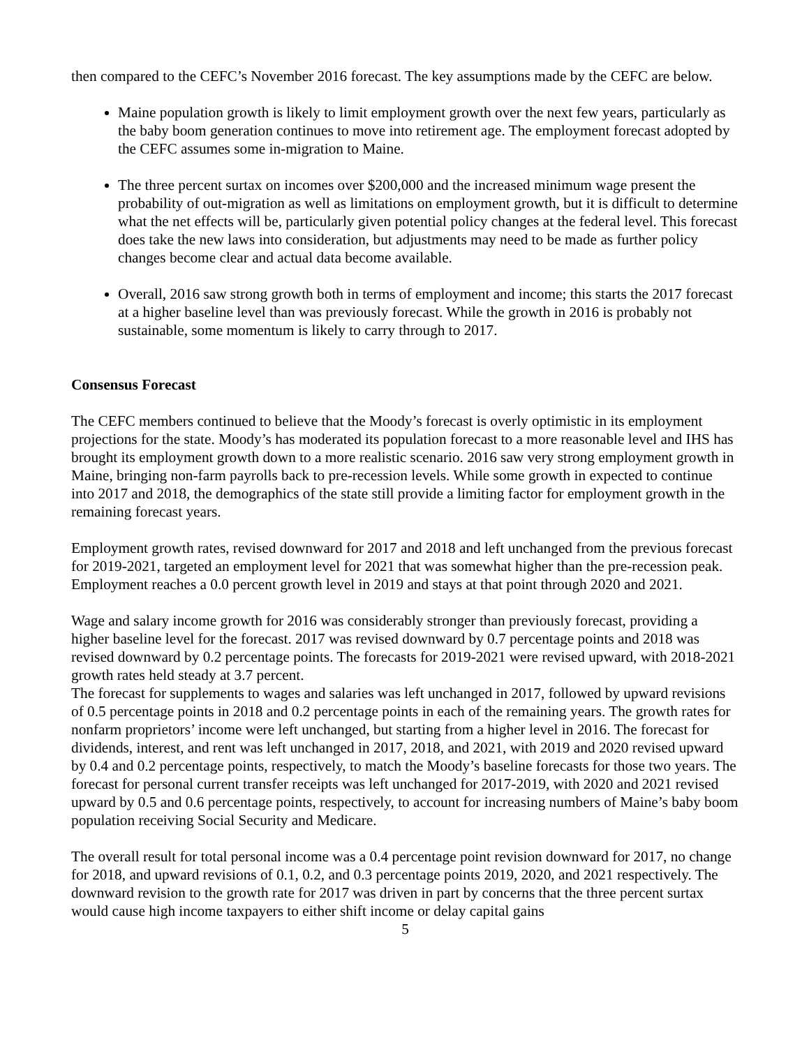then compared to the CEFC’s November 2016 forecast. The key assumptions made by the CEFC are below.
Maine population growth is likely to limit employment growth over the next few years, particularly as the baby boom generation continues to move into retirement age. The employment forecast adopted by the CEFC assumes some in-migration to Maine.
The three percent surtax on incomes over $200,000 and the increased minimum wage present the probability of out-migration as well as limitations on employment growth, but it is difficult to determine what the net effects will be, particularly given potential policy changes at the federal level. This forecast does take the new laws into consideration, but adjustments may need to be made as further policy changes become clear and actual data become available.
Overall, 2016 saw strong growth both in terms of employment and income; this starts the 2017 forecast at a higher baseline level than was previously forecast. While the growth in 2016 is probably not sustainable, some momentum is likely to carry through to 2017.
Consensus Forecast
The CEFC members continued to believe that the Moody’s forecast is overly optimistic in its employment projections for the state. Moody’s has moderated its population forecast to a more reasonable level and IHS has brought its employment growth down to a more realistic scenario. 2016 saw very strong employment growth in Maine, bringing non-farm payrolls back to pre-recession levels. While some growth in expected to continue into 2017 and 2018, the demographics of the state still provide a limiting factor for employment growth in the remaining forecast years.
Employment growth rates, revised downward for 2017 and 2018 and left unchanged from the previous forecast for 2019-2021, targeted an employment level for 2021 that was somewhat higher than the pre-recession peak. Employment reaches a 0.0 percent growth level in 2019 and stays at that point through 2020 and 2021.
Wage and salary income growth for 2016 was considerably stronger than previously forecast, providing a higher baseline level for the forecast. 2017 was revised downward by 0.7 percentage points and 2018 was revised downward by 0.2 percentage points. The forecasts for 2019-2021 were revised upward, with 2018-2021 growth rates held steady at 3.7 percent.
The forecast for supplements to wages and salaries was left unchanged in 2017, followed by upward revisions of 0.5 percentage points in 2018 and 0.2 percentage points in each of the remaining years. The growth rates for nonfarm proprietors’ income were left unchanged, but starting from a higher level in 2016. The forecast for dividends, interest, and rent was left unchanged in 2017, 2018, and 2021, with 2019 and 2020 revised upward by 0.4 and 0.2 percentage points, respectively, to match the Moody’s baseline forecasts for those two years. The forecast for personal current transfer receipts was left unchanged for 2017-2019, with 2020 and 2021 revised upward by 0.5 and 0.6 percentage points, respectively, to account for increasing numbers of Maine’s baby boom population receiving Social Security and Medicare.
The overall result for total personal income was a 0.4 percentage point revision downward for 2017, no change for 2018, and upward revisions of 0.1, 0.2, and 0.3 percentage points 2019, 2020, and 2021 respectively. The downward revision to the growth rate for 2017 was driven in part by concerns that the three percent surtax would cause high income taxpayers to either shift income or delay capital gains
5